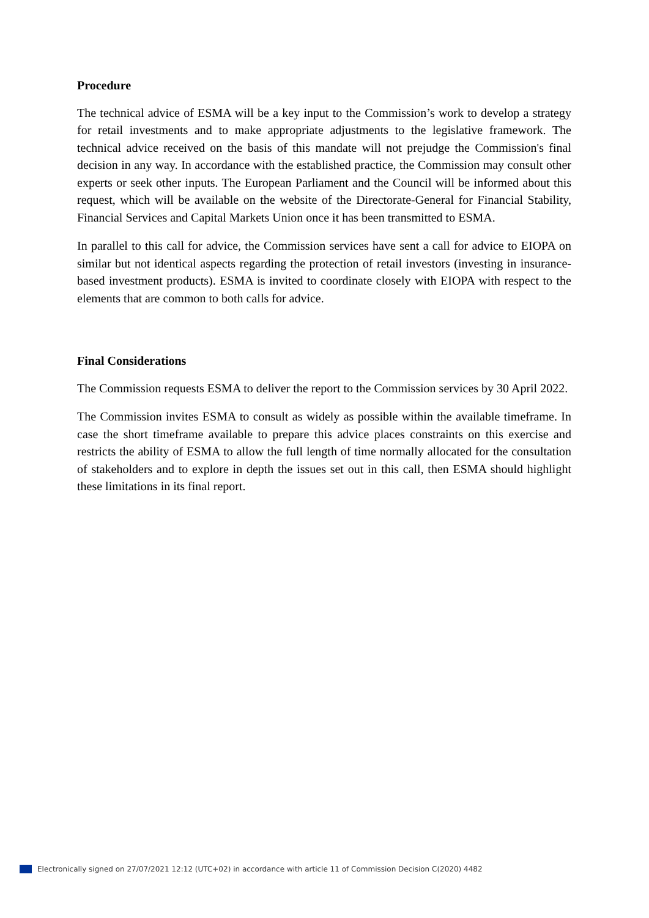Procedure
The technical advice of ESMA will be a key input to the Commission’s work to develop a strategy for retail investments and to make appropriate adjustments to the legislative framework. The technical advice received on the basis of this mandate will not prejudge the Commission's final decision in any way. In accordance with the established practice, the Commission may consult other experts or seek other inputs. The European Parliament and the Council will be informed about this request, which will be available on the website of the Directorate-General for Financial Stability, Financial Services and Capital Markets Union once it has been transmitted to ESMA.
In parallel to this call for advice, the Commission services have sent a call for advice to EIOPA on similar but not identical aspects regarding the protection of retail investors (investing in insurance-based investment products). ESMA is invited to coordinate closely with EIOPA with respect to the elements that are common to both calls for advice.
Final Considerations
The Commission requests ESMA to deliver the report to the Commission services by 30 April 2022.
The Commission invites ESMA to consult as widely as possible within the available timeframe. In case the short timeframe available to prepare this advice places constraints on this exercise and restricts the ability of ESMA to allow the full length of time normally allocated for the consultation of stakeholders and to explore in depth the issues set out in this call, then ESMA should highlight these limitations in its final report.
Electronically signed on 27/07/2021 12:12 (UTC+02) in accordance with article 11 of Commission Decision C(2020) 4482